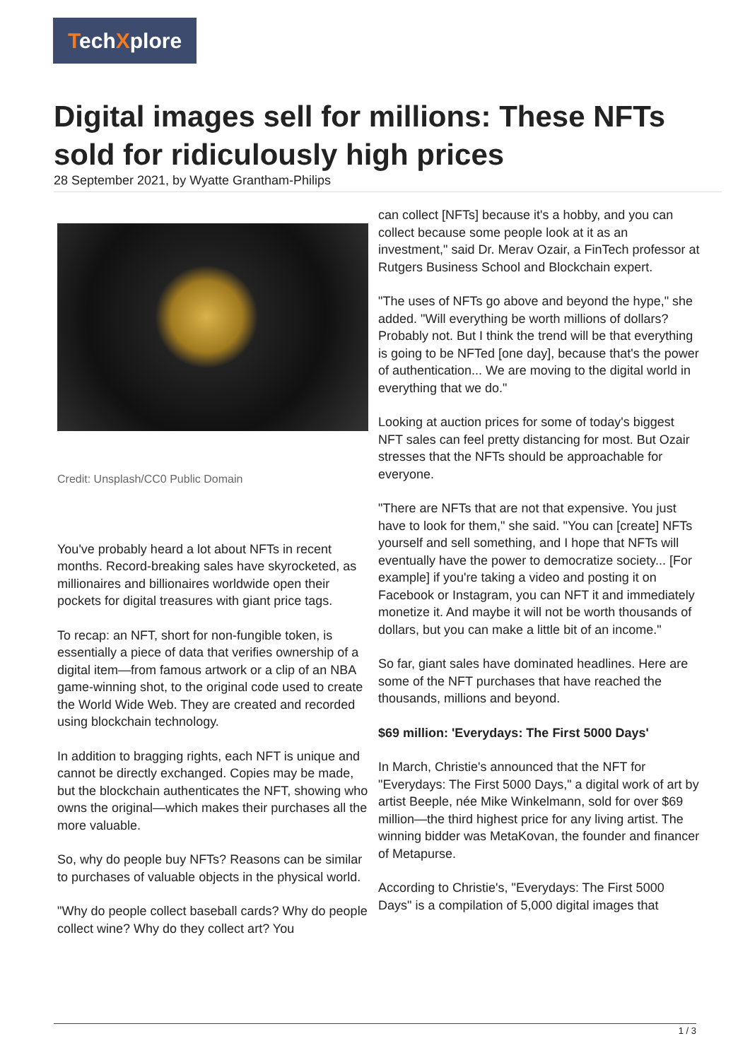TechXplore
Digital images sell for millions: These NFTs sold for ridiculously high prices
28 September 2021, by Wyatte Grantham-Philips
Credit: Unsplash/CC0 Public Domain
You've probably heard a lot about NFTs in recent months. Record-breaking sales have skyrocketed, as millionaires and billionaires worldwide open their pockets for digital treasures with giant price tags.
To recap: an NFT, short for non-fungible token, is essentially a piece of data that verifies ownership of a digital item—from famous artwork or a clip of an NBA game-winning shot, to the original code used to create the World Wide Web. They are created and recorded using blockchain technology.
In addition to bragging rights, each NFT is unique and cannot be directly exchanged. Copies may be made, but the blockchain authenticates the NFT, showing who owns the original—which makes their purchases all the more valuable.
So, why do people buy NFTs? Reasons can be similar to purchases of valuable objects in the physical world.
"Why do people collect baseball cards? Why do people collect wine? Why do they collect art? You
can collect [NFTs] because it's a hobby, and you can collect because some people look at it as an investment," said Dr. Merav Ozair, a FinTech professor at Rutgers Business School and Blockchain expert.
"The uses of NFTs go above and beyond the hype," she added. "Will everything be worth millions of dollars? Probably not. But I think the trend will be that everything is going to be NFTed [one day], because that's the power of authentication... We are moving to the digital world in everything that we do."
Looking at auction prices for some of today's biggest NFT sales can feel pretty distancing for most. But Ozair stresses that the NFTs should be approachable for everyone.
"There are NFTs that are not that expensive. You just have to look for them," she said. "You can [create] NFTs yourself and sell something, and I hope that NFTs will eventually have the power to democratize society... [For example] if you're taking a video and posting it on Facebook or Instagram, you can NFT it and immediately monetize it. And maybe it will not be worth thousands of dollars, but you can make a little bit of an income."
So far, giant sales have dominated headlines. Here are some of the NFT purchases that have reached the thousands, millions and beyond.
$69 million: 'Everydays: The First 5000 Days'
In March, Christie's announced that the NFT for "Everydays: The First 5000 Days," a digital work of art by artist Beeple, née Mike Winkelmann, sold for over $69 million—the third highest price for any living artist. The winning bidder was MetaKovan, the founder and financer of Metapurse.
According to Christie's, "Everydays: The First 5000 Days" is a compilation of 5,000 digital images that
1 / 3